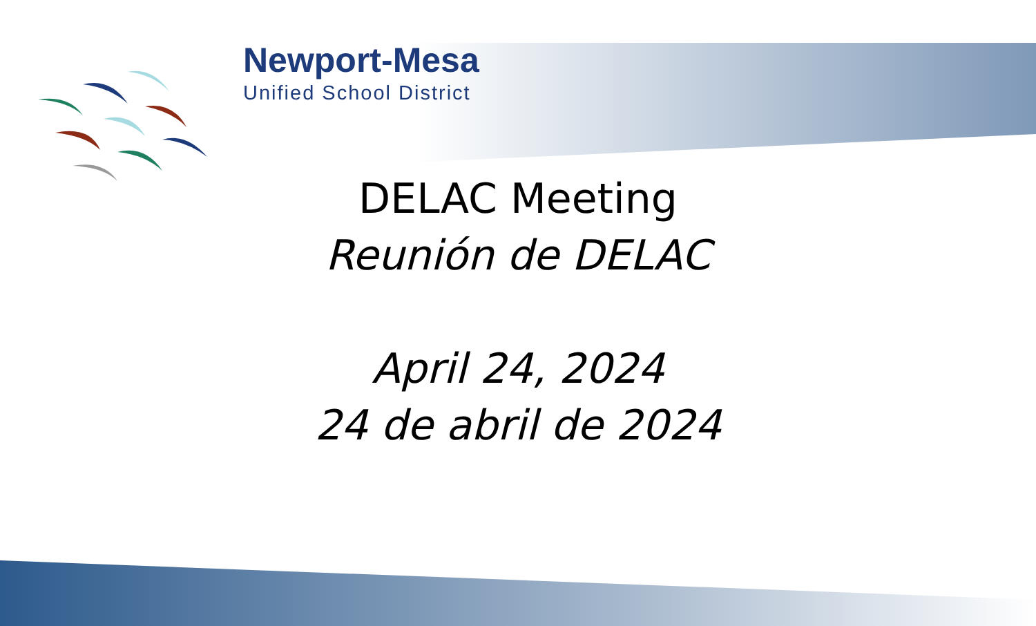Newport-Mesa
Unified School District
DELAC Meeting
Reunión de DELAC
April 24, 2024
24 de abril de 2024